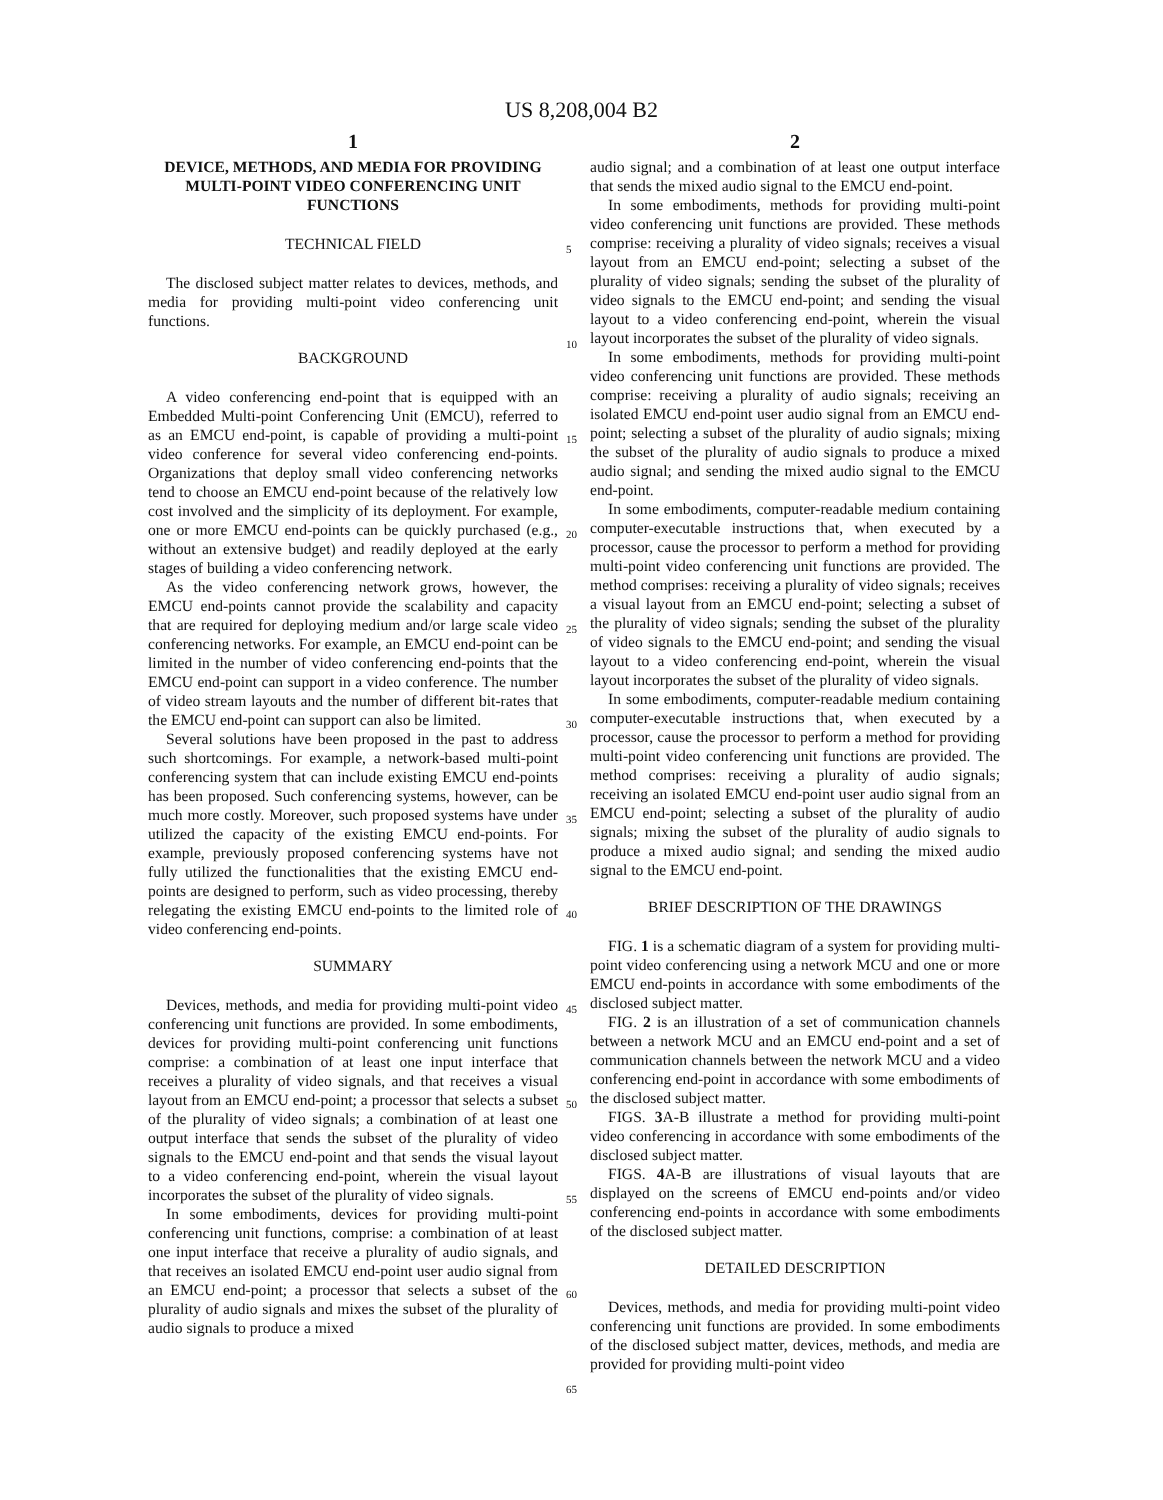US 8,208,004 B2
1
DEVICE, METHODS, AND MEDIA FOR PROVIDING MULTI-POINT VIDEO CONFERENCING UNIT FUNCTIONS
TECHNICAL FIELD
The disclosed subject matter relates to devices, methods, and media for providing multi-point video conferencing unit functions.
BACKGROUND
A video conferencing end-point that is equipped with an Embedded Multi-point Conferencing Unit (EMCU), referred to as an EMCU end-point, is capable of providing a multi-point video conference for several video conferencing end-points. Organizations that deploy small video conferencing networks tend to choose an EMCU end-point because of the relatively low cost involved and the simplicity of its deployment. For example, one or more EMCU end-points can be quickly purchased (e.g., without an extensive budget) and readily deployed at the early stages of building a video conferencing network.
As the video conferencing network grows, however, the EMCU end-points cannot provide the scalability and capacity that are required for deploying medium and/or large scale video conferencing networks. For example, an EMCU end-point can be limited in the number of video conferencing end-points that the EMCU end-point can support in a video conference. The number of video stream layouts and the number of different bit-rates that the EMCU end-point can support can also be limited.
Several solutions have been proposed in the past to address such shortcomings. For example, a network-based multi-point conferencing system that can include existing EMCU end-points has been proposed. Such conferencing systems, however, can be much more costly. Moreover, such proposed systems have under utilized the capacity of the existing EMCU end-points. For example, previously proposed conferencing systems have not fully utilized the functionalities that the existing EMCU end-points are designed to perform, such as video processing, thereby relegating the existing EMCU end-points to the limited role of video conferencing end-points.
SUMMARY
Devices, methods, and media for providing multi-point video conferencing unit functions are provided. In some embodiments, devices for providing multi-point conferencing unit functions comprise: a combination of at least one input interface that receives a plurality of video signals, and that receives a visual layout from an EMCU end-point; a processor that selects a subset of the plurality of video signals; a combination of at least one output interface that sends the subset of the plurality of video signals to the EMCU end-point and that sends the visual layout to a video conferencing end-point, wherein the visual layout incorporates the subset of the plurality of video signals.
In some embodiments, devices for providing multi-point conferencing unit functions, comprise: a combination of at least one input interface that receive a plurality of audio signals, and that receives an isolated EMCU end-point user audio signal from an EMCU end-point; a processor that selects a subset of the plurality of audio signals and mixes the subset of the plurality of audio signals to produce a mixed
5
10
15
20
25
30
35
40
45
50
55
60
65
2
audio signal; and a combination of at least one output interface that sends the mixed audio signal to the EMCU end-point.
In some embodiments, methods for providing multi-point video conferencing unit functions are provided. These methods comprise: receiving a plurality of video signals; receives a visual layout from an EMCU end-point; selecting a subset of the plurality of video signals; sending the subset of the plurality of video signals to the EMCU end-point; and sending the visual layout to a video conferencing end-point, wherein the visual layout incorporates the subset of the plurality of video signals.
In some embodiments, methods for providing multi-point video conferencing unit functions are provided. These methods comprise: receiving a plurality of audio signals; receiving an isolated EMCU end-point user audio signal from an EMCU end-point; selecting a subset of the plurality of audio signals; mixing the subset of the plurality of audio signals to produce a mixed audio signal; and sending the mixed audio signal to the EMCU end-point.
In some embodiments, computer-readable medium containing computer-executable instructions that, when executed by a processor, cause the processor to perform a method for providing multi-point video conferencing unit functions are provided. The method comprises: receiving a plurality of video signals; receives a visual layout from an EMCU end-point; selecting a subset of the plurality of video signals; sending the subset of the plurality of video signals to the EMCU end-point; and sending the visual layout to a video conferencing end-point, wherein the visual layout incorporates the subset of the plurality of video signals.
In some embodiments, computer-readable medium containing computer-executable instructions that, when executed by a processor, cause the processor to perform a method for providing multi-point video conferencing unit functions are provided. The method comprises: receiving a plurality of audio signals; receiving an isolated EMCU end-point user audio signal from an EMCU end-point; selecting a subset of the plurality of audio signals; mixing the subset of the plurality of audio signals to produce a mixed audio signal; and sending the mixed audio signal to the EMCU end-point.
BRIEF DESCRIPTION OF THE DRAWINGS
FIG. 1 is a schematic diagram of a system for providing multi-point video conferencing using a network MCU and one or more EMCU end-points in accordance with some embodiments of the disclosed subject matter.
FIG. 2 is an illustration of a set of communication channels between a network MCU and an EMCU end-point and a set of communication channels between the network MCU and a video conferencing end-point in accordance with some embodiments of the disclosed subject matter.
FIGS. 3 A-B illustrate a method for providing multi-point video conferencing in accordance with some embodiments of the disclosed subject matter.
FIGS. 4 A-B are illustrations of visual layouts that are displayed on the screens of EMCU end-points and/or video conferencing end-points in accordance with some embodiments of the disclosed subject matter.
DETAILED DESCRIPTION
Devices, methods, and media for providing multi-point video conferencing unit functions are provided. In some embodiments of the disclosed subject matter, devices, methods, and media are provided for providing multi-point video